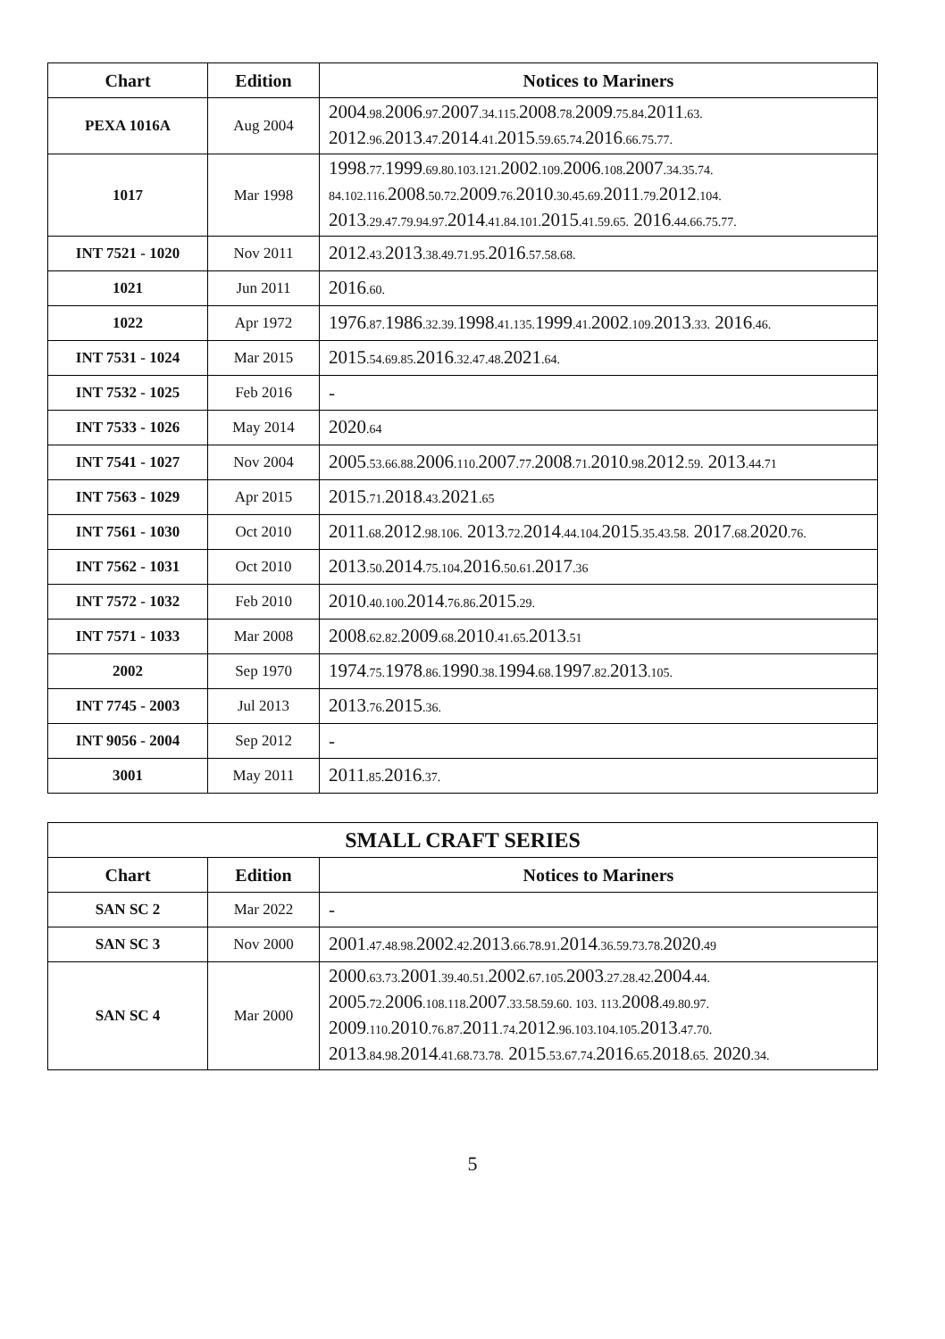| Chart | Edition | Notices to Mariners |
| --- | --- | --- |
| PEXA 1016A | Aug 2004 | 2004 .98. 2006 .97. 2007 .34.115. 2008 .78. 2009 .75.84. 2011 .63. 2012 .96. 2013 .47. 2014 .41. 2015 .59.65.74. 2016 .66.75.77. |
| 1017 | Mar 1998 | 1998 .77. 1999 .69.80.103.121. 2002 .109. 2006 .108. 2007 .34.35.74. 84.102.116. 2008 .50.72. 2009 .76. 2010 .30.45.69. 2011 .79. 2012 .104. 2013 .29.47.79.94.97. 2014 .41.84.101. 2015 .41.59.65. 2016 .44.66.75.77. |
| INT 7521 - 1020 | Nov 2011 | 2012 .43. 2013 .38.49.71.95. 2016 .57.58.68. |
| 1021 | Jun 2011 | 2016 .60. |
| 1022 | Apr 1972 | 1976 .87. 1986 .32.39. 1998 .41.135. 1999 .41. 2002 .109. 2013 .33. 2016 .46. |
| INT 7531 - 1024 | Mar 2015 | 2015 .54.69.85. 2016 .32.47.48. 2021 .64. |
| INT 7532 - 1025 | Feb 2016 | - |
| INT 7533 - 1026 | May 2014 | 2020 .64 |
| INT 7541 - 1027 | Nov 2004 | 2005 .53.66.88. 2006 .110. 2007 .77. 2008 .71. 2010 .98. 2012 .59. 2013 .44.71 |
| INT 7563 - 1029 | Apr 2015 | 2015 .71. 2018 .43. 2021 .65 |
| INT 7561 - 1030 | Oct 2010 | 2011 .68. 2012 .98.106. 2013 .72. 2014 .44.104. 2015 .35.43.58. 2017 .68. 2020 .76. |
| INT 7562 - 1031 | Oct 2010 | 2013 .50. 2014 .75.104. 2016 .50.61. 2017 .36 |
| INT 7572 - 1032 | Feb 2010 | 2010 .40.100. 2014 .76.86. 2015 .29. |
| INT 7571 - 1033 | Mar 2008 | 2008 .62.82. 2009 .68. 2010 .41.65. 2013 .51 |
| 2002 | Sep 1970 | 1974 .75. 1978 .86. 1990 .38. 1994 .68. 1997 .82. 2013 .105. |
| INT 7745 - 2003 | Jul 2013 | 2013 .76. 2015 .36. |
| INT 9056 - 2004 | Sep 2012 | - |
| 3001 | May 2011 | 2011 .85. 2016 .37. |
| SMALL CRAFT SERIES | | |
| --- | --- | --- |
| Chart | Edition | Notices to Mariners |
| SAN SC 2 | Mar 2022 | - |
| SAN SC 3 | Nov 2000 | 2001 .47.48.98. 2002 .42. 2013 .66.78.91. 2014 .36.59.73.78. 2020 .49 |
| SAN SC 4 | Mar 2000 | 2000 .63.73. 2001 .39.40.51. 2002 .67.105. 2003 .27.28.42. 2004 .44. 2005 .72. 2006 .108.118. 2007 .33.58.59.60. 103. 113. 2008 .49.80.97. 2009 .110. 2010 .76.87. 2011 .74. 2012 .96.103.104.105. 2013 .47.70. 2013 .84.98. 2014 .41.68.73.78. 2015 .53.67.74. 2016 .65. 2018 .65. 2020 .34. |
5